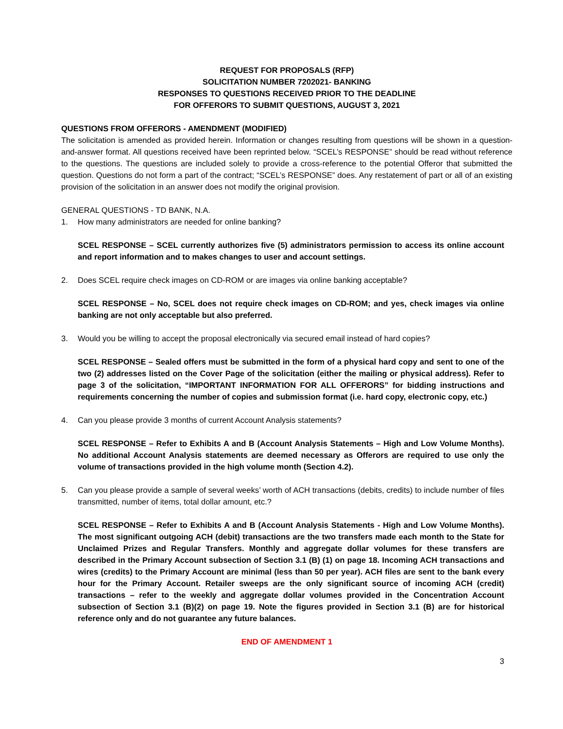REQUEST FOR PROPOSALS (RFP)
SOLICITATION NUMBER 7202021- BANKING
RESPONSES TO QUESTIONS RECEIVED PRIOR TO THE DEADLINE
FOR OFFERORS TO SUBMIT QUESTIONS, AUGUST 3, 2021
QUESTIONS FROM OFFERORS - AMENDMENT (MODIFIED)
The solicitation is amended as provided herein. Information or changes resulting from questions will be shown in a question-and-answer format. All questions received have been reprinted below. “SCEL’s RESPONSE” should be read without reference to the questions. The questions are included solely to provide a cross-reference to the potential Offeror that submitted the question. Questions do not form a part of the contract; “SCEL’s RESPONSE” does. Any restatement of part or all of an existing provision of the solicitation in an answer does not modify the original provision.
GENERAL QUESTIONS - TD BANK, N.A.
1. How many administrators are needed for online banking?
SCEL RESPONSE – SCEL currently authorizes five (5) administrators permission to access its online account and report information and to makes changes to user and account settings.
2. Does SCEL require check images on CD-ROM or are images via online banking acceptable?
SCEL RESPONSE – No, SCEL does not require check images on CD-ROM; and yes, check images via online banking are not only acceptable but also preferred.
3. Would you be willing to accept the proposal electronically via secured email instead of hard copies?
SCEL RESPONSE – Sealed offers must be submitted in the form of a physical hard copy and sent to one of the two (2) addresses listed on the Cover Page of the solicitation (either the mailing or physical address). Refer to page 3 of the solicitation, “IMPORTANT INFORMATION FOR ALL OFFERORS” for bidding instructions and requirements concerning the number of copies and submission format (i.e. hard copy, electronic copy, etc.)
4. Can you please provide 3 months of current Account Analysis statements?
SCEL RESPONSE – Refer to Exhibits A and B (Account Analysis Statements – High and Low Volume Months). No additional Account Analysis statements are deemed necessary as Offerors are required to use only the volume of transactions provided in the high volume month (Section 4.2).
5. Can you please provide a sample of several weeks’ worth of ACH transactions (debits, credits) to include number of files transmitted, number of items, total dollar amount, etc.?
SCEL RESPONSE – Refer to Exhibits A and B (Account Analysis Statements - High and Low Volume Months). The most significant outgoing ACH (debit) transactions are the two transfers made each month to the State for Unclaimed Prizes and Regular Transfers. Monthly and aggregate dollar volumes for these transfers are described in the Primary Account subsection of Section 3.1 (B) (1) on page 18. Incoming ACH transactions and wires (credits) to the Primary Account are minimal (less than 50 per year). ACH files are sent to the bank every hour for the Primary Account. Retailer sweeps are the only significant source of incoming ACH (credit) transactions – refer to the weekly and aggregate dollar volumes provided in the Concentration Account subsection of Section 3.1 (B)(2) on page 19. Note the figures provided in Section 3.1 (B) are for historical reference only and do not guarantee any future balances.
END OF AMENDMENT 1
3